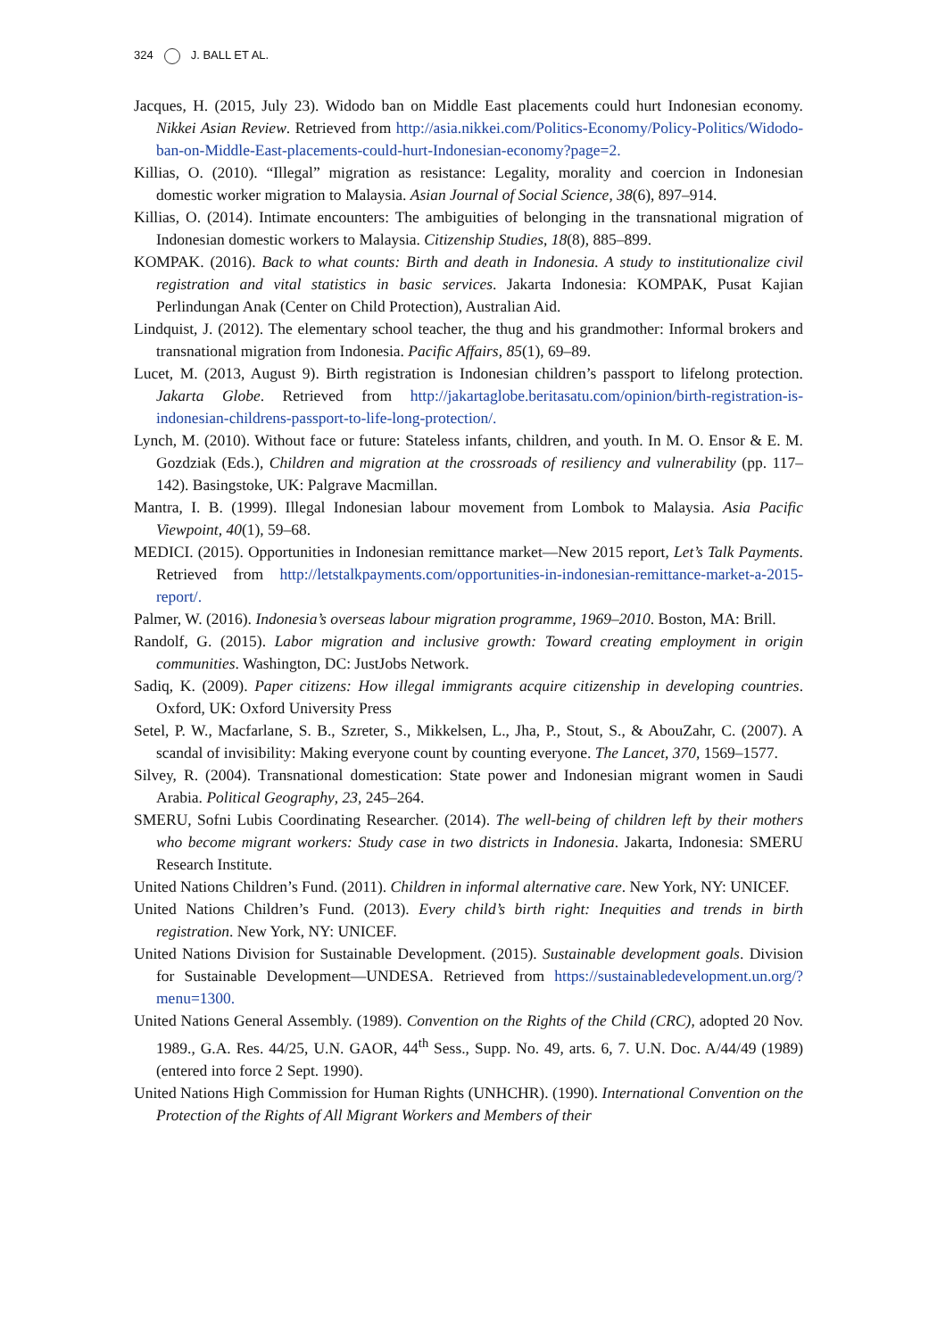324 J. BALL ET AL.
Jacques, H. (2015, July 23). Widodo ban on Middle East placements could hurt Indonesian economy. Nikkei Asian Review. Retrieved from http://asia.nikkei.com/Politics-Economy/Policy-Politics/Widodo-ban-on-Middle-East-placements-could-hurt-Indonesian-economy?page=2.
Killias, O. (2010). “Illegal” migration as resistance: Legality, morality and coercion in Indonesian domestic worker migration to Malaysia. Asian Journal of Social Science, 38(6), 897–914.
Killias, O. (2014). Intimate encounters: The ambiguities of belonging in the transnational migration of Indonesian domestic workers to Malaysia. Citizenship Studies, 18(8), 885–899.
KOMPAK. (2016). Back to what counts: Birth and death in Indonesia. A study to institutionalize civil registration and vital statistics in basic services. Jakarta Indonesia: KOMPAK, Pusat Kajian Perlindungan Anak (Center on Child Protection), Australian Aid.
Lindquist, J. (2012). The elementary school teacher, the thug and his grandmother: Informal brokers and transnational migration from Indonesia. Pacific Affairs, 85(1), 69–89.
Lucet, M. (2013, August 9). Birth registration is Indonesian children’s passport to lifelong protection. Jakarta Globe. Retrieved from http://jakartaglobe.beritasatu.com/opinion/birth-registration-is-indonesian-childrens-passport-to-life-long-protection/.
Lynch, M. (2010). Without face or future: Stateless infants, children, and youth. In M. O. Ensor & E. M. Gozdziak (Eds.), Children and migration at the crossroads of resiliency and vulnerability (pp. 117–142). Basingstoke, UK: Palgrave Macmillan.
Mantra, I. B. (1999). Illegal Indonesian labour movement from Lombok to Malaysia. Asia Pacific Viewpoint, 40(1), 59–68.
MEDICI. (2015). Opportunities in Indonesian remittance market—New 2015 report, Let’s Talk Payments. Retrieved from http://letstalkpayments.com/opportunities-in-indonesian-remittance-market-a-2015-report/.
Palmer, W. (2016). Indonesia’s overseas labour migration programme, 1969–2010. Boston, MA: Brill.
Randolf, G. (2015). Labor migration and inclusive growth: Toward creating employment in origin communities. Washington, DC: JustJobs Network.
Sadiq, K. (2009). Paper citizens: How illegal immigrants acquire citizenship in developing countries. Oxford, UK: Oxford University Press
Setel, P. W., Macfarlane, S. B., Szreter, S., Mikkelsen, L., Jha, P., Stout, S., & AbouZahr, C. (2007). A scandal of invisibility: Making everyone count by counting everyone. The Lancet, 370, 1569–1577.
Silvey, R. (2004). Transnational domestication: State power and Indonesian migrant women in Saudi Arabia. Political Geography, 23, 245–264.
SMERU, Sofni Lubis Coordinating Researcher. (2014). The well-being of children left by their mothers who become migrant workers: Study case in two districts in Indonesia. Jakarta, Indonesia: SMERU Research Institute.
United Nations Children’s Fund. (2011). Children in informal alternative care. New York, NY: UNICEF.
United Nations Children’s Fund. (2013). Every child’s birth right: Inequities and trends in birth registration. New York, NY: UNICEF.
United Nations Division for Sustainable Development. (2015). Sustainable development goals. Division for Sustainable Development—UNDESA. Retrieved from https://sustainabledevelopment.un.org/?menu=1300.
United Nations General Assembly. (1989). Convention on the Rights of the Child (CRC), adopted 20 Nov. 1989., G.A. Res. 44/25, U.N. GAOR, 44<sup>th</sup> Sess., Supp. No. 49, arts. 6, 7. U.N. Doc. A/44/49 (1989) (entered into force 2 Sept. 1990).
United Nations High Commission for Human Rights (UNHCHR). (1990). International Convention on the Protection of the Rights of All Migrant Workers and Members of their